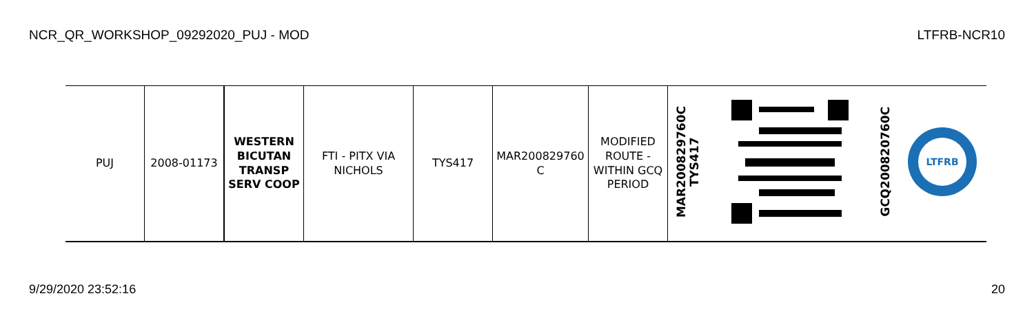NCR_QR_WORKSHOP_09292020_PUJ - MOD LTFRB-NCR10
| PUJ | 2008-01173 | WESTERN BICUTAN TRANSP SERV COOP | FTI - PITX VIA NICHOLS | TYS417 | MAR200829760 C | MODIFIED ROUTE - WITHIN GCQ PERIOD | MAR200829760C TYS417 | | GCQ200820760C | LTFRB |
9/29/2020 23:52:16 20